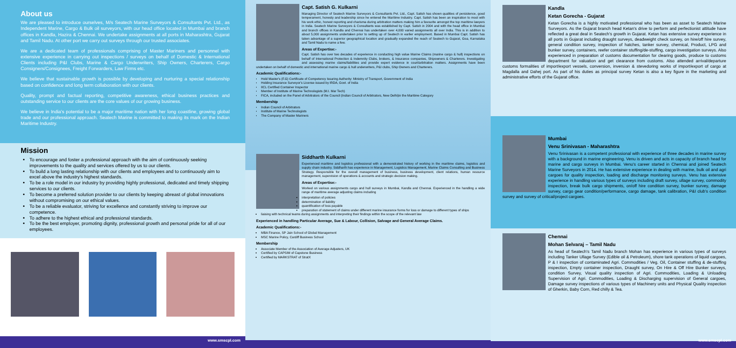About us
We are pleased to introduce ourselves, M/s Seatech Marine Surveyors & Consultants Pvt. Ltd., as Independent Marine, Cargo & Bulk oil surveyors, with our head office located in Mumbai and branch offices in Kandla, Hazira & Chennai. We undertake assignments at all ports in Maharashtra, Gujarat and Tamil Nadu. At other port we carry out surveys through our trusted associates.
We are a dedicated team of professionals comprising of Master Mariners and personnel with extensive experience in carrying out inspections / surveys on behalf of Domestic & International Clients including P&I Clubs, Marine & Cargo Underwriters, Ship Owners, Charterers, Cargo Consigners/Consignees, Freight Forwarders, Law Firms etc.
We believe that sustainable growth is possible by developing and nurturing a special relationship based on confidence and long term collaboration with our clients.
Quality, prompt and factual reporting, competitive awareness, ethical business practices and outstanding service to our clients are the core values of our growing business.
We believe in India's potential to be a major maritime nation with her long coastline, growing global trade and our professional approach. Seatech Marine is committed to making its mark on the Indian Maritime Industry.
Mission
To encourage and foster a professional approach with the aim of continuously seeking improvements to the quality and services offered by us to our clients.
To build a long lasting relationship with our clients and employees and to continuously aim to excel above the industry's highest standards.
To be a role model in our industry by providing highly professional, dedicated and timely shipping services to our clients.
To become a preferred solution provider to our clients by keeping abreast of global innovations without compromising on our ethical values.
To be a reliable evaluator, striving for excellence and constantly striving to improve our competence.
To adhere to the highest ethical and professional standards.
To be the best employer, promoting dignity, professional growth and personal pride for all of our employees.
Capt. Satish G. Kulkarni
Managing Director of Seatech Marine Surveyors & Consultants Pvt. Ltd., Capt. Satish has shown qualities of persistence, good temperament, honesty and leadership since he entered the Maritime Industry. Capt. Satish has been an inspiration to most with his work ethic, honest reporting and charisma during arbitration matters making him a favourite amongst the top maritime lawyers in India. Seatech Marine Surveyors & Consultants was established by Capt. Satish in 2004 and with the head office in Mumbai and branch offices in Kandla and Chennai has undertaken over 4,000 varied assignments all over India. This is in addition to about 5,000 assignments undertaken prior to setting up of Seatech in earlier employment. Based in Mumbai Capt. Satish has taken advantage of a superior geographical location and gradually expanded the reach of Seatech to Gujarat, Goa, Karnataka and Tamil Nadu to name a few.
Areas of Expertise:-
Capt. Satish has over two decades of experience in conducting high value Marine Claims (marine cargo & hull) inspections on behalf of International Protection & Indemnity Clubs, brokers, & Insurance companies, Shipowners & Charterers. Investigating and assessing marine claims/liabilities and provide expert evidence in court/arbitration matters. Assignments have been undertaken on behalf of domestic and international marine cargo & hull underwriters, P&I clubs, Ship Owners and Charterers.
Academic Qualifications:-
Hold Master's (F.G) Certificate of Competency Issuring Authority: Ministry of Transport, Government of India
Holding Insurance Surveyor's License issued by IRDA, Govt. of India
IICL Certified Container Inspector
Member of Institute of Marine Technologists (M.I. Mar Tech)
FICA, included on the Panel of Arbitrators of the Council (Indian Council of Arbitrators, New Delhi)in the Maritime Category
Membership
Indian Council of Arbitrators
Institute of Marine Technologists
The Company of Master Mariners
Siddharth Kulkarni
Experienced maritime and logistics professional with a demonstrated history of working in the maritime claims, logistics and supply chain industry. Siddharth has experience in Management, Logistics Management, Marine Claims Consulting and Business Strategy. Responsible for the overall management of business, business development, client relations, human resource management, supervision of operations & accounts and strategic decision making.
Areas of Expertise:-
Worked on various assignments cargo and hull surveys in Mumbai, Kandla and Chennai. Experienced in the handling a wide range of maritime average adjusting claims including
interpretation of policies
determination of liability
quantification of loss payable
preparation of statement of claims under different marine insurance forms for loss or damage to different types of ships
liaising with technical teams during assignments and interpreting their findings within the scope of the relevant law
Experienced in handling Particular Average, Sue & Labour, Collision, Salvage and General Average Claims.
Academic Qualifications:-
MBA Finance, SP Jain School of Global Management
MSC Marine Policy, Cardiff Business School
Membership
Associate Member of the Association of Average Adjusters, UK
Certified by CAPSIM of Capstone Business
Certified by MARKSTRAT of StratX
Kandla
Ketan Gorecha - Gujarat
Ketan Gorecha is a highly motivated professional who has been as asset to Seatech Marine Surveyors. As the Gujarat branch head Ketan's drive to perform and perfectionist attitude have reflected a great deal in Seatech's growth in Gujarat. Ketan has extensive survey experience in all ports in Gujarat including draught surveys, deadweight check survey, on hire/off hire survey, general condition survey, inspection of hatches, tanker survey, chemical, Product, LPG and bunker survey, containers, reefer container stuffing/de-stuffing, cargo investigation surveys. Also experienced in preparation of customs documentation for clearing goods, produce to customs department for valuation and get clearance from customs. Also attended arrival/departure customs formalities of import/export vessels, conversion, inversion & stevedoring works of import/export of cargo at Magdalla and Dahej port. As part of his duties as principal survey Ketan is also a key figure in the marketing and administrative efforts of the Gujarat office.
Mumbai
Venu Srinivasan - Maharashtra
Venu Srinivasan is a competent professional with experience of three decades in marine survey with a background in marine engineering. Venu is driven and acts in capacity of branch head for marine and cargo surveys in Mumbai. Venu's career started in Chennai and joined Seatech Marine Surveyors in 2014. He has extensive experience in dealing with marine, bulk oil and agri cargoes for quality inspection, loading and discharge monitoring surveys. Venu has extensive experience in handling various types of surveys including draft survey, ullage survey, commodity inspection, break bulk cargo shipments, on/off hire condition survey, bunker survey, damage survey, cargo gear condition/performance, cargo damage, tank calibration, P&I club's condition survey and survey of critical/project cargoes.
Chennai
Mohan Selvaraj – Tamil Nadu
As head of Seatech's Tamil Nadu branch Mohan has experience in various types of surveys including Tanker Ullage Survey (Edible oil & Petroleum), shore tank operations of liquid cargoes, P & I inspection of contaminated Agri. Commodities / Veg. Oil, Container stuffing & de-stuffing inspection, Empty container inspection, Draught survey, On Hire & Off Hire Bunker surveys, condition Survey, Visual quality inspection of Agri. Commodities, Loading & Unloading Supervision of Agri. Commodities, Loading & Discharging supervision of General cargoes, Damage survey inspections of various types of Machinery units and Physical Quality inspection of Gherkin, Baby Corn, Red chilly & Tea.
www.smscpl.com www.smscpl.com